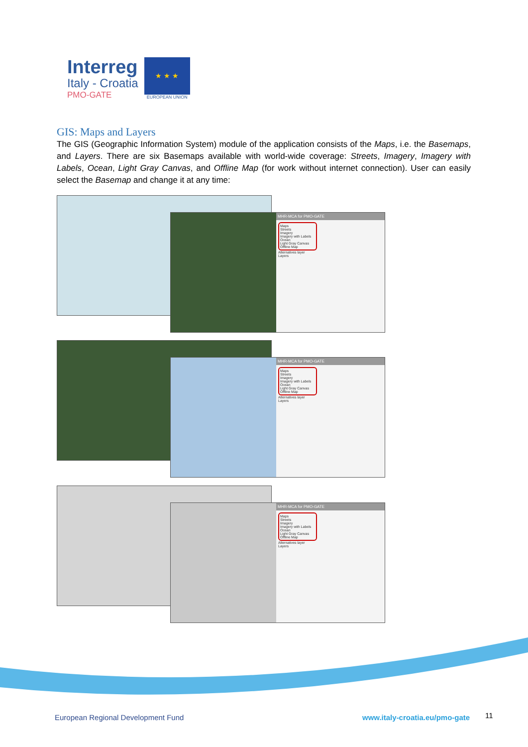Interreg
Italy - Croatia
PMO-GATE
★ ★ ★
EUROPEAN UNION
GIS: Maps and Layers
The GIS (Geographic Information System) module of the application consists of the Maps, i.e. the Basemaps, and Layers. There are six Basemaps available with world-wide coverage: Streets, Imagery, Imagery with Labels, Ocean, Light Gray Canvas, and Offline Map (for work without internet connection). User can easily select the Basemap and change it at any time:
MHR-MCA for PMO-GATE
Maps
Streets
Imagery
Imagery with Labels
Ocean
Light Gray Canvas
Offline Map
Alternatives layer
Layers
MHR-MCA for PMO-GATE
Maps
Streets
Imagery
Imagery with Labels
Ocean
Light Gray Canvas
Offline Map
Alternatives layer
Layers
MHR-MCA for PMO-GATE
Maps
Streets
Imagery
Imagery with Labels
Ocean
Light Gray Canvas
Offline Map
Alternatives layer
Layers
European Regional Development Fund
www.italy-croatia.eu/pmo-gate 11